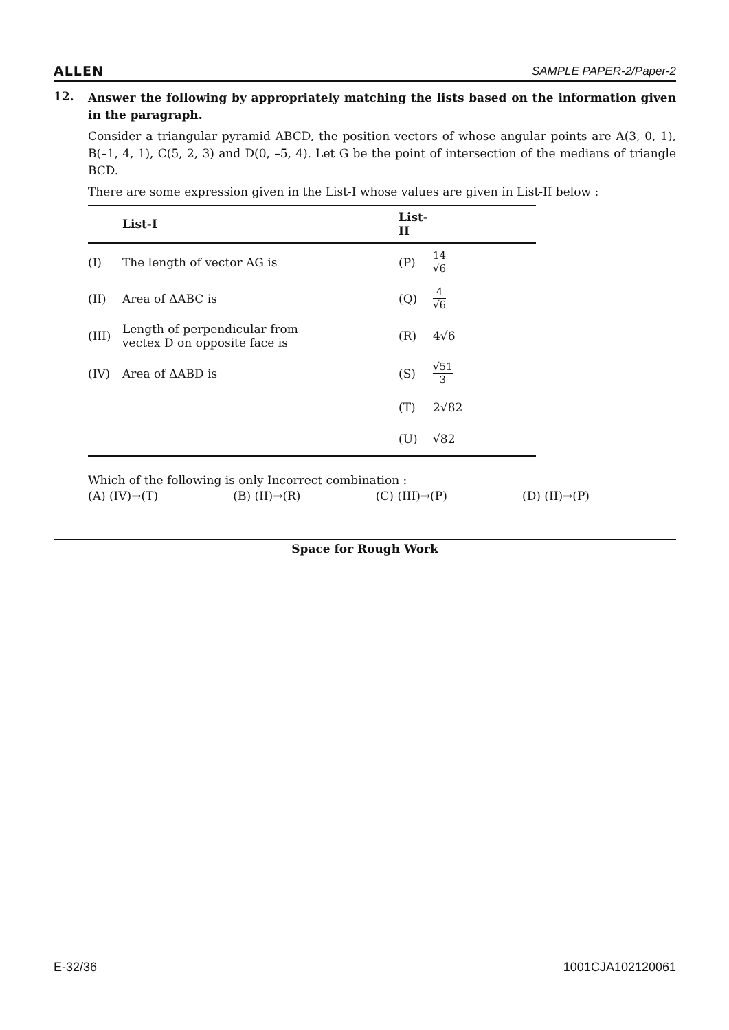ALLEN SAMPLE PAPER-2/Paper-2
12.
Answer the following by appropriately matching the lists based on the information given in the paragraph.
Consider a triangular pyramid ABCD, the position vectors of whose angular points are A(3, 0, 1), B(–1, 4, 1), C(5, 2, 3) and D(0, –5, 4). Let G be the point of intersection of the medians of triangle BCD.
There are some expression given in the List-I whose values are given in List-II below :
| | List-I | List-II | |
| --- | --- | --- | --- |
| (I) | The length of vector AG is | (P) | 14 √6 |
| (II) | Area of ΔABC is | (Q) | 4 √6 |
| (III) | Length of perpendicular from vectex D on opposite face is | (R) | 4√6 |
| (IV) | Area of ΔABD is | (S) | √51 3 |
| | | (T) | 2√82 |
| | | (U) | √82 |
Which of the following is only Incorrect combination :
(A) (IV)→(T) (B) (II)→(R) (C) (III)→(P) (D) (II)→(P)
Space for Rough Work
E-32/36 1001CJA102120061